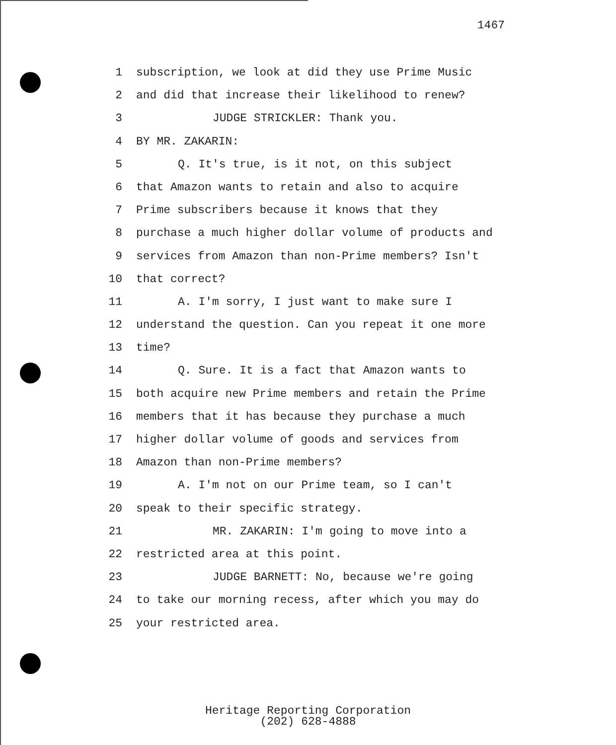1467
1 subscription, we look at did they use Prime Music
2 and did that increase their likelihood to renew?
3 JUDGE STRICKLER: Thank you.
4 BY MR. ZAKARIN:
5 Q. It's true, is it not, on this subject
6 that Amazon wants to retain and also to acquire
7 Prime subscribers because it knows that they
8 purchase a much higher dollar volume of products and
9 services from Amazon than non-Prime members? Isn't
10 that correct?
11 A. I'm sorry, I just want to make sure I
12 understand the question. Can you repeat it one more
13 time?
14 Q. Sure. It is a fact that Amazon wants to
15 both acquire new Prime members and retain the Prime
16 members that it has because they purchase a much
17 higher dollar volume of goods and services from
18 Amazon than non-Prime members?
19 A. I'm not on our Prime team, so I can't
20 speak to their specific strategy.
21 MR. ZAKARIN: I'm going to move into a
22 restricted area at this point.
23 JUDGE BARNETT: No, because we're going
24 to take our morning recess, after which you may do
25 your restricted area.
Heritage Reporting Corporation
(202) 628-4888